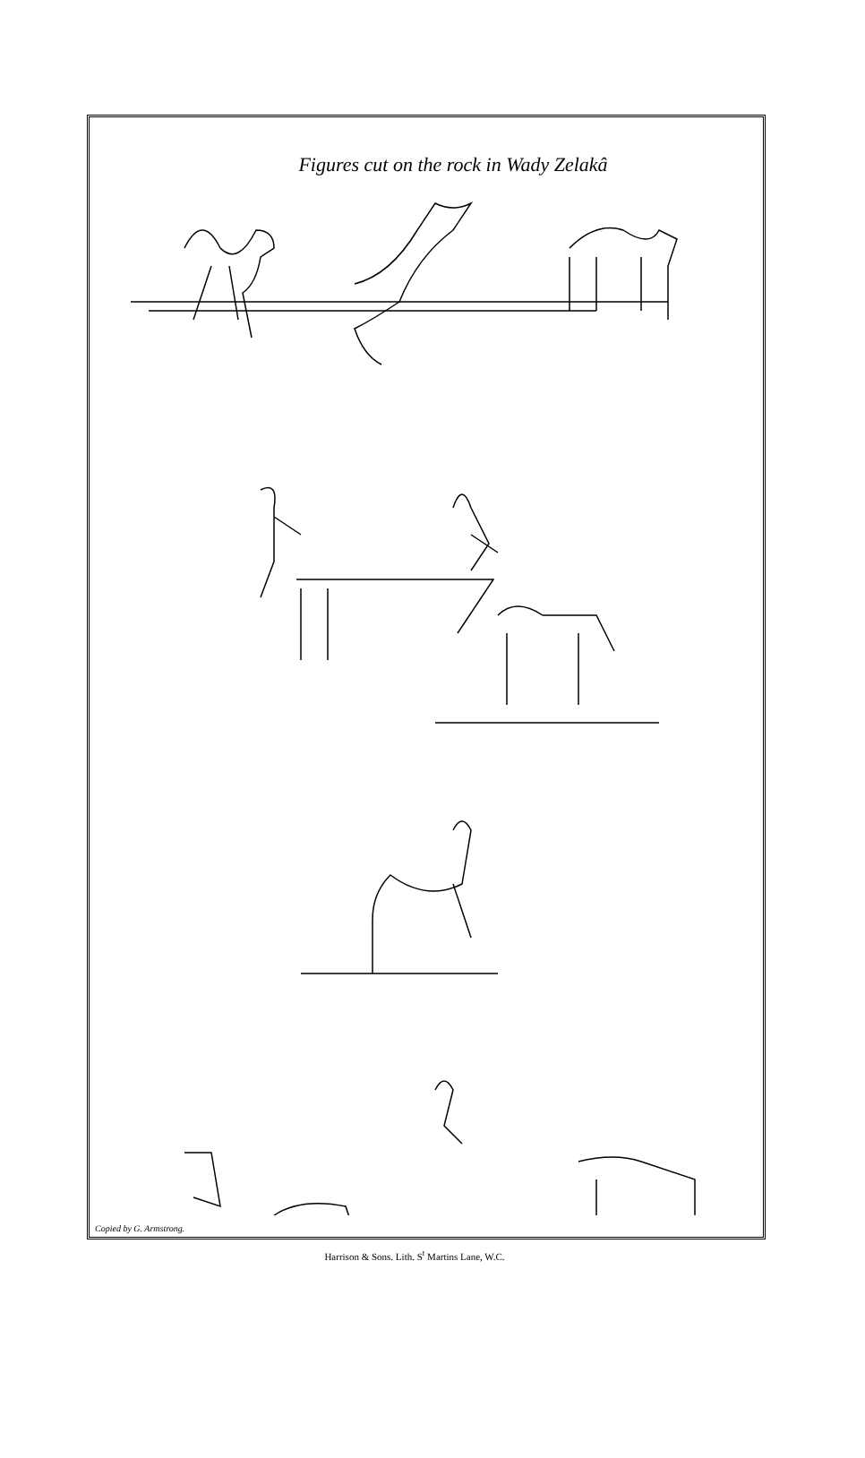Figures cut on the rock in Wady Zelakâ
Copied by G. Armstrong.
Harrison & Sons. Lith. S<sup>t</sup> Martins Lane, W.C.